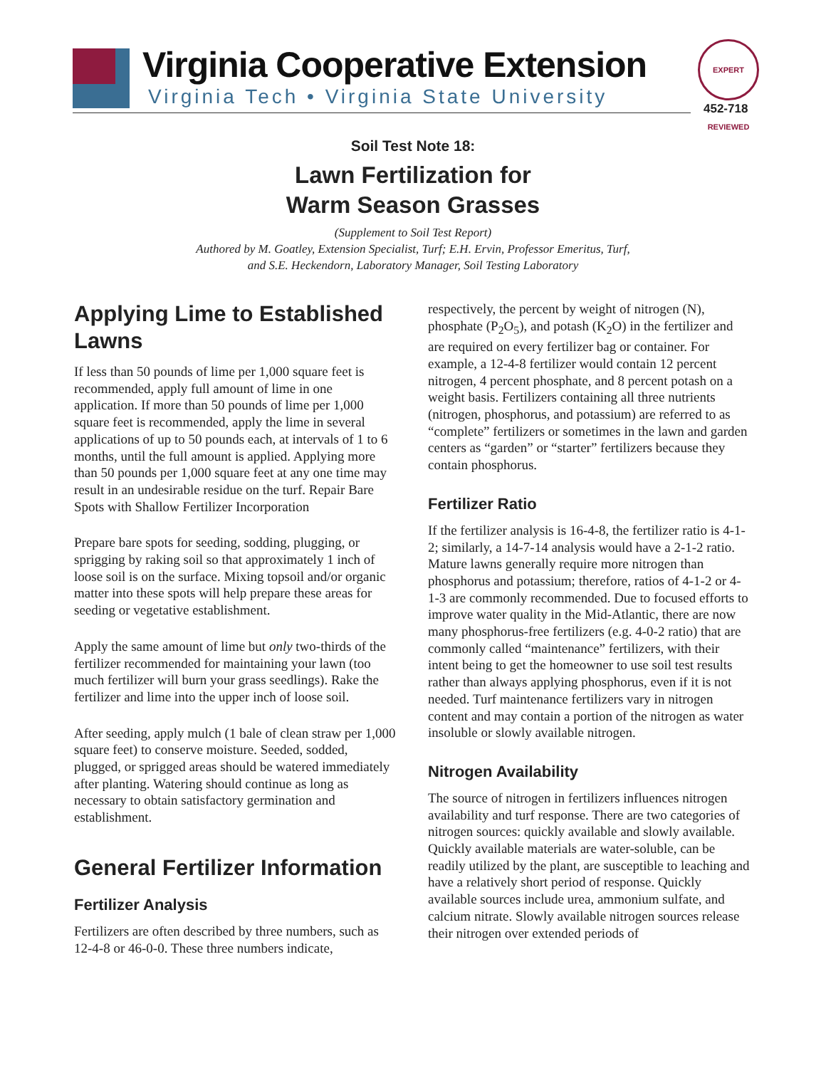Virginia Cooperative Extension
Virginia Tech • Virginia State University
EXPERT REVIEWED
452-718
Soil Test Note 18:
Lawn Fertilization for
Warm Season Grasses
(Supplement to Soil Test Report)
Authored by M. Goatley, Extension Specialist, Turf; E.H. Ervin, Professor Emeritus, Turf,
and S.E. Heckendorn, Laboratory Manager, Soil Testing Laboratory
Applying Lime to Established Lawns
If less than 50 pounds of lime per 1,000 square feet is recommended, apply full amount of lime in one application. If more than 50 pounds of lime per 1,000 square feet is recommended, apply the lime in several applications of up to 50 pounds each, at intervals of 1 to 6 months, until the full amount is applied. Applying more than 50 pounds per 1,000 square feet at any one time may result in an undesirable residue on the turf. Repair Bare Spots with Shallow Fertilizer Incorporation
Prepare bare spots for seeding, sodding, plugging, or sprigging by raking soil so that approximately 1 inch of loose soil is on the surface. Mixing topsoil and/or organic matter into these spots will help prepare these areas for seeding or vegetative establishment.
Apply the same amount of lime but only two-thirds of the fertilizer recommended for maintaining your lawn (too much fertilizer will burn your grass seedlings). Rake the fertilizer and lime into the upper inch of loose soil.
After seeding, apply mulch (1 bale of clean straw per 1,000 square feet) to conserve moisture. Seeded, sodded, plugged, or sprigged areas should be watered immediately after planting. Watering should continue as long as necessary to obtain satisfactory germination and establishment.
General Fertilizer Information
Fertilizer Analysis
Fertilizers are often described by three numbers, such as 12-4-8 or 46-0-0. These three numbers indicate,
respectively, the percent by weight of nitrogen (N), phosphate (P<sub>2</sub>O<sub>5</sub>), and potash (K<sub>2</sub>O) in the fertilizer and are required on every fertilizer bag or container. For example, a 12-4-8 fertilizer would contain 12 percent nitrogen, 4 percent phosphate, and 8 percent potash on a weight basis. Fertilizers containing all three nutrients (nitrogen, phosphorus, and potassium) are referred to as “complete” fertilizers or sometimes in the lawn and garden centers as “garden” or “starter” fertilizers because they contain phosphorus.
Fertilizer Ratio
If the fertilizer analysis is 16-4-8, the fertilizer ratio is 4-1-2; similarly, a 14-7-14 analysis would have a 2-1-2 ratio. Mature lawns generally require more nitrogen than phosphorus and potassium; therefore, ratios of 4-1-2 or 4-1-3 are commonly recommended. Due to focused efforts to improve water quality in the Mid-Atlantic, there are now many phosphorus-free fertilizers (e.g. 4-0-2 ratio) that are commonly called “maintenance” fertilizers, with their intent being to get the homeowner to use soil test results rather than always applying phosphorus, even if it is not needed. Turf maintenance fertilizers vary in nitrogen content and may contain a portion of the nitrogen as water insoluble or slowly available nitrogen.
Nitrogen Availability
The source of nitrogen in fertilizers influences nitrogen availability and turf response. There are two categories of nitrogen sources: quickly available and slowly available. Quickly available materials are water-soluble, can be readily utilized by the plant, are susceptible to leaching and have a relatively short period of response. Quickly available sources include urea, ammonium sulfate, and calcium nitrate. Slowly available nitrogen sources release their nitrogen over extended periods of